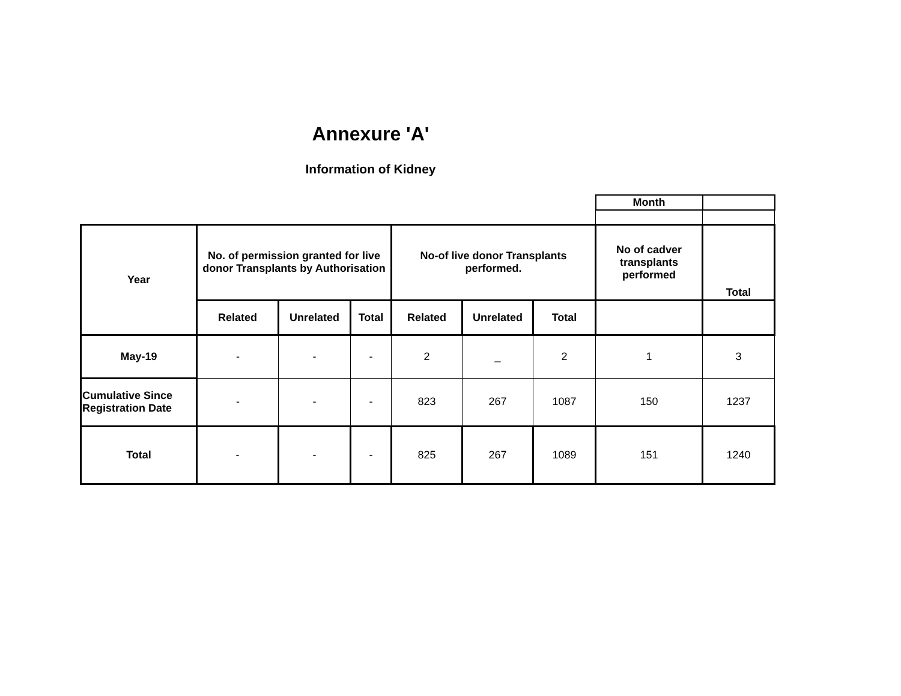Annexure 'A'
Information of Kidney
| | | | | | | | Month | |
| Year | No. of permission granted for live donor Transplants by Authorisation | | | No-of live donor Transplants performed. | | | No of cadver transplants performed | Total |
| | Related | Unrelated | Total | Related | Unrelated | Total | | |
| May-19 | - | - | - | 2 | _ | 2 | 1 | 3 |
| Cumulative Since Registration Date | - | - | - | 823 | 267 | 1087 | 150 | 1237 |
| Total | - | - | - | 825 | 267 | 1089 | 151 | 1240 |